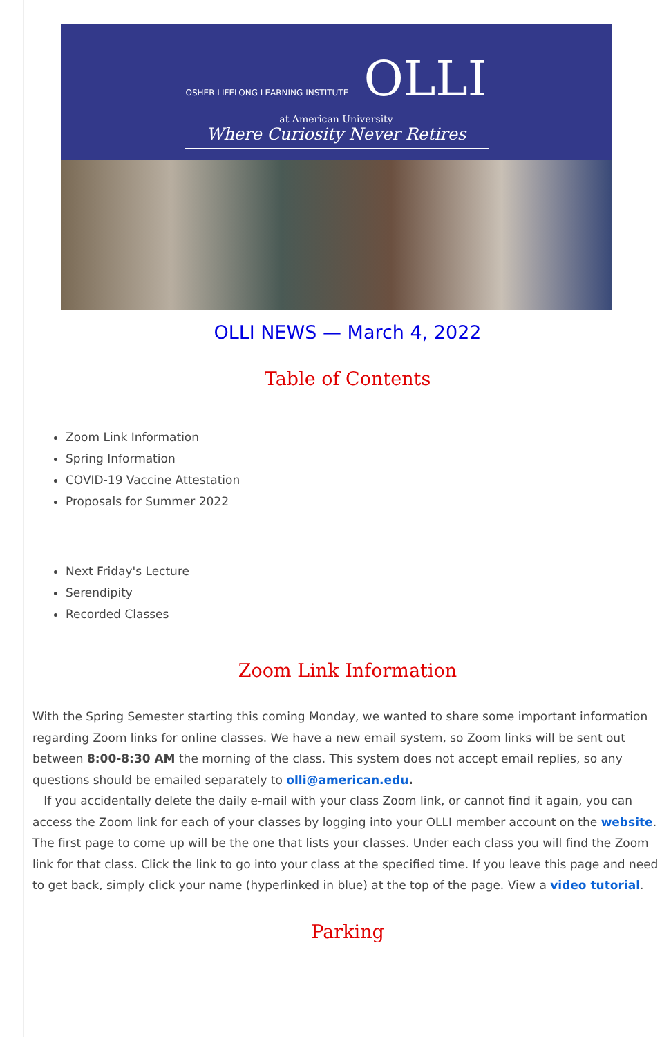OSHER LIFELONG LEARNING INSTITUTE OLLI
at American University
Where Curiosity Never Retires
OLLI NEWS — March 4, 2022
Table of Contents
Zoom Link Information
Spring Information
COVID-19 Vaccine Attestation
Proposals for Summer 2022
Next Friday's Lecture
Serendipity
Recorded Classes
Zoom Link Information
With the Spring Semester starting this coming Monday, we wanted to share some important information regarding Zoom links for online classes. We have a new email system, so Zoom links will be sent out between 8:00-8:30 AM the morning of the class. This system does not accept email replies, so any questions should be emailed separately to olli@american.edu.
If you accidentally delete the daily e-mail with your class Zoom link, or cannot find it again, you can access the Zoom link for each of your classes by logging into your OLLI member account on the website. The first page to come up will be the one that lists your classes. Under each class you will find the Zoom link for that class. Click the link to go into your class at the specified time. If you leave this page and need to get back, simply click your name (hyperlinked in blue) at the top of the page. View a video tutorial.
Parking